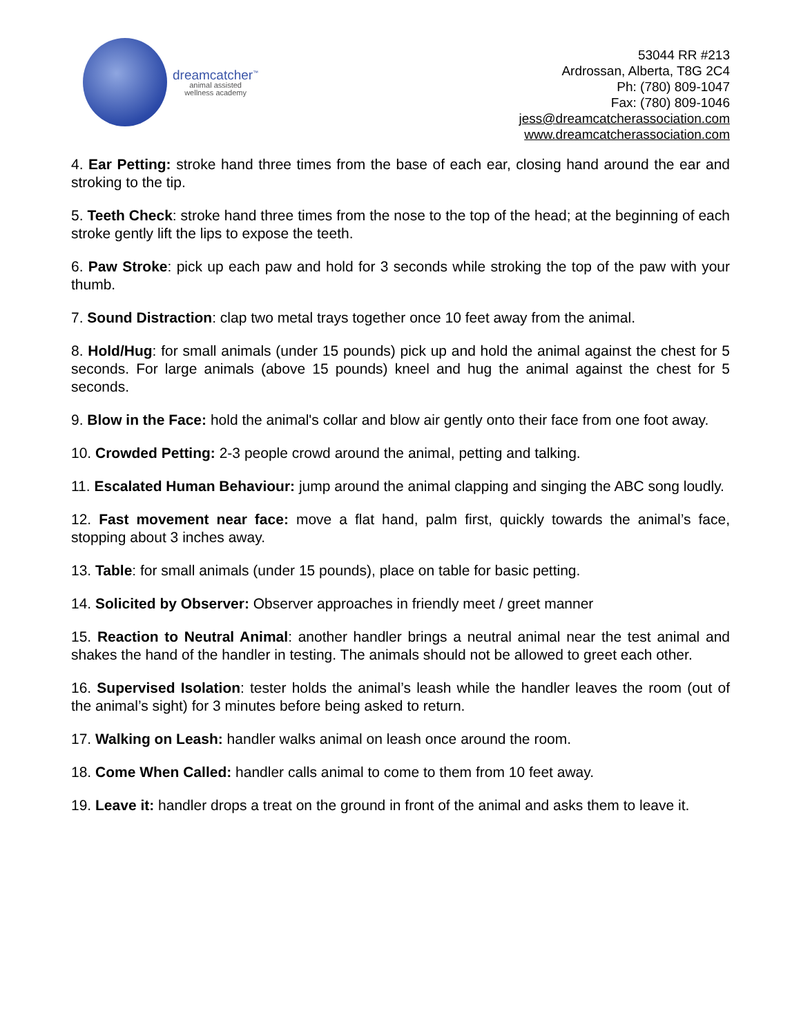dreamcatcher<sup>™</sup>
animal assisted
wellness academy
53044 RR #213
Ardrossan, Alberta, T8G 2C4
Ph: (780) 809-1047
Fax: (780) 809-1046
jess@dreamcatcherassociation.com
www.dreamcatcherassociation.com
4. Ear Petting: stroke hand three times from the base of each ear, closing hand around the ear and stroking to the tip.
5. Teeth Check: stroke hand three times from the nose to the top of the head; at the beginning of each stroke gently lift the lips to expose the teeth.
6. Paw Stroke: pick up each paw and hold for 3 seconds while stroking the top of the paw with your thumb.
7. Sound Distraction: clap two metal trays together once 10 feet away from the animal.
8. Hold/Hug: for small animals (under 15 pounds) pick up and hold the animal against the chest for 5 seconds. For large animals (above 15 pounds) kneel and hug the animal against the chest for 5 seconds.
9. Blow in the Face: hold the animal's collar and blow air gently onto their face from one foot away.
10. Crowded Petting: 2-3 people crowd around the animal, petting and talking.
11. Escalated Human Behaviour: jump around the animal clapping and singing the ABC song loudly.
12. Fast movement near face: move a flat hand, palm first, quickly towards the animal’s face, stopping about 3 inches away.
13. Table: for small animals (under 15 pounds), place on table for basic petting.
14. Solicited by Observer: Observer approaches in friendly meet / greet manner
15. Reaction to Neutral Animal: another handler brings a neutral animal near the test animal and shakes the hand of the handler in testing. The animals should not be allowed to greet each other.
16. Supervised Isolation: tester holds the animal’s leash while the handler leaves the room (out of the animal’s sight) for 3 minutes before being asked to return.
17. Walking on Leash: handler walks animal on leash once around the room.
18. Come When Called: handler calls animal to come to them from 10 feet away.
19. Leave it: handler drops a treat on the ground in front of the animal and asks them to leave it.